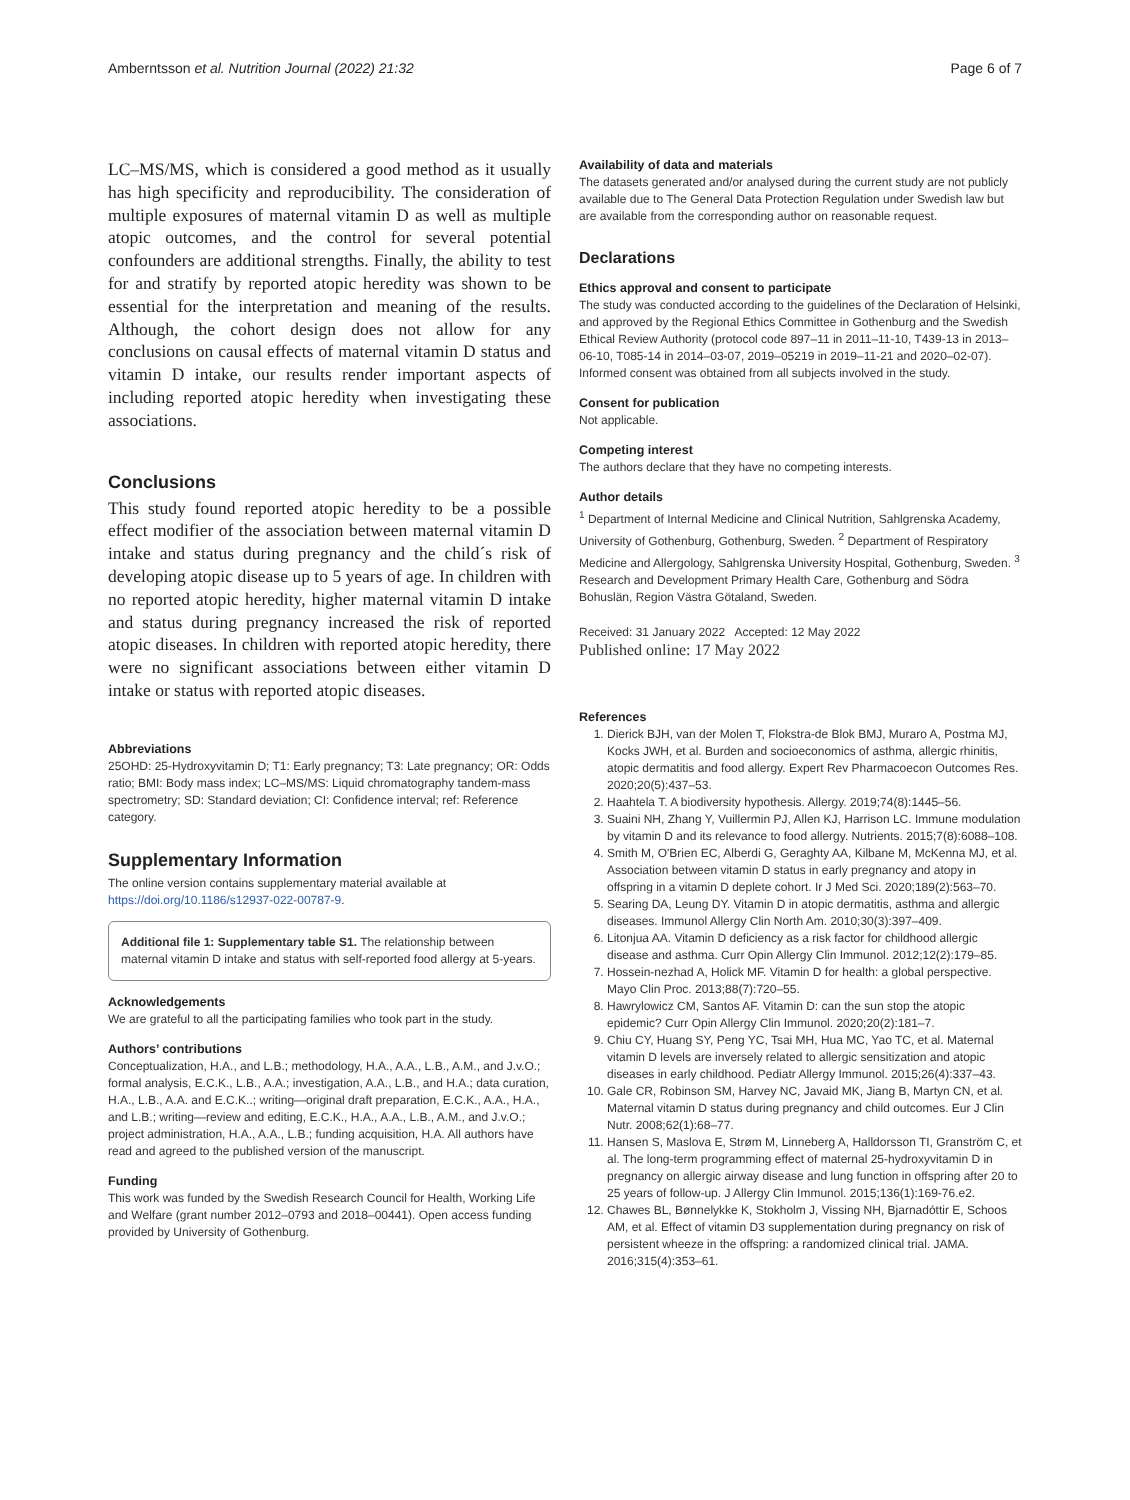Amberntsson et al. Nutrition Journal (2022) 21:32 Page 6 of 7
LC–MS/MS, which is considered a good method as it usually has high specificity and reproducibility. The consideration of multiple exposures of maternal vitamin D as well as multiple atopic outcomes, and the control for several potential confounders are additional strengths. Finally, the ability to test for and stratify by reported atopic heredity was shown to be essential for the interpretation and meaning of the results. Although, the cohort design does not allow for any conclusions on causal effects of maternal vitamin D status and vitamin D intake, our results render important aspects of including reported atopic heredity when investigating these associations.
Conclusions
This study found reported atopic heredity to be a possible effect modifier of the association between maternal vitamin D intake and status during pregnancy and the child´s risk of developing atopic disease up to 5 years of age. In children with no reported atopic heredity, higher maternal vitamin D intake and status during pregnancy increased the risk of reported atopic diseases. In children with reported atopic heredity, there were no significant associations between either vitamin D intake or status with reported atopic diseases.
Abbreviations
25OHD: 25-Hydroxyvitamin D; T1: Early pregnancy; T3: Late pregnancy; OR: Odds ratio; BMI: Body mass index; LC–MS/MS: Liquid chromatography tandem-mass spectrometry; SD: Standard deviation; CI: Confidence interval; ref: Reference category.
Supplementary Information
The online version contains supplementary material available at https://doi.org/10.1186/s12937-022-00787-9.
Additional file 1: Supplementary table S1. The relationship between maternal vitamin D intake and status with self-reported food allergy at 5-years.
Acknowledgements
We are grateful to all the participating families who took part in the study.
Authors’ contributions
Conceptualization, H.A., and L.B.; methodology, H.A., A.A., L.B., A.M., and J.v.O.; formal analysis, E.C.K., L.B., A.A.; investigation, A.A., L.B., and H.A.; data curation, H.A., L.B., A.A. and E.C.K..; writing—original draft preparation, E.C.K., A.A., H.A., and L.B.; writing—review and editing, E.C.K., H.A., A.A., L.B., A.M., and J.v.O.; project administration, H.A., A.A., L.B.; funding acquisition, H.A. All authors have read and agreed to the published version of the manuscript.
Funding
This work was funded by the Swedish Research Council for Health, Working Life and Welfare (grant number 2012–0793 and 2018–00441). Open access funding provided by University of Gothenburg.
Availability of data and materials
The datasets generated and/or analysed during the current study are not publicly available due to The General Data Protection Regulation under Swedish law but are available from the corresponding author on reasonable request.
Declarations
Ethics approval and consent to participate
The study was conducted according to the guidelines of the Declaration of Helsinki, and approved by the Regional Ethics Committee in Gothenburg and the Swedish Ethical Review Authority (protocol code 897–11 in 2011–11-10, T439-13 in 2013–06-10, T085-14 in 2014–03-07, 2019–05219 in 2019–11-21 and 2020–02-07). Informed consent was obtained from all subjects involved in the study.
Consent for publication
Not applicable.
Competing interest
The authors declare that they have no competing interests.
Author details
<sup>1</sup> Department of Internal Medicine and Clinical Nutrition, Sahlgrenska Academy, University of Gothenburg, Gothenburg, Sweden. <sup>2</sup> Department of Respiratory Medicine and Allergology, Sahlgrenska University Hospital, Gothenburg, Sweden. <sup>3</sup> Research and Development Primary Health Care, Gothenburg and Södra Bohuslän, Region Västra Götaland, Sweden.
Received: 31 January 2022 Accepted: 12 May 2022
Published online: 17 May 2022
References
1. Dierick BJH, van der Molen T, Flokstra-de Blok BMJ, Muraro A, Postma MJ, Kocks JWH, et al. Burden and socioeconomics of asthma, allergic rhinitis, atopic dermatitis and food allergy. Expert Rev Pharmacoecon Outcomes Res. 2020;20(5):437–53.
2. Haahtela T. A biodiversity hypothesis. Allergy. 2019;74(8):1445–56.
3. Suaini NH, Zhang Y, Vuillermin PJ, Allen KJ, Harrison LC. Immune modulation by vitamin D and its relevance to food allergy. Nutrients. 2015;7(8):6088–108.
4. Smith M, O'Brien EC, Alberdi G, Geraghty AA, Kilbane M, McKenna MJ, et al. Association between vitamin D status in early pregnancy and atopy in offspring in a vitamin D deplete cohort. Ir J Med Sci. 2020;189(2):563–70.
5. Searing DA, Leung DY. Vitamin D in atopic dermatitis, asthma and allergic diseases. Immunol Allergy Clin North Am. 2010;30(3):397–409.
6. Litonjua AA. Vitamin D deficiency as a risk factor for childhood allergic disease and asthma. Curr Opin Allergy Clin Immunol. 2012;12(2):179–85.
7. Hossein-nezhad A, Holick MF. Vitamin D for health: a global perspective. Mayo Clin Proc. 2013;88(7):720–55.
8. Hawrylowicz CM, Santos AF. Vitamin D: can the sun stop the atopic epidemic? Curr Opin Allergy Clin Immunol. 2020;20(2):181–7.
9. Chiu CY, Huang SY, Peng YC, Tsai MH, Hua MC, Yao TC, et al. Maternal vitamin D levels are inversely related to allergic sensitization and atopic diseases in early childhood. Pediatr Allergy Immunol. 2015;26(4):337–43.
10. Gale CR, Robinson SM, Harvey NC, Javaid MK, Jiang B, Martyn CN, et al. Maternal vitamin D status during pregnancy and child outcomes. Eur J Clin Nutr. 2008;62(1):68–77.
11. Hansen S, Maslova E, Strøm M, Linneberg A, Halldorsson TI, Granström C, et al. The long-term programming effect of maternal 25-hydroxyvitamin D in pregnancy on allergic airway disease and lung function in offspring after 20 to 25 years of follow-up. J Allergy Clin Immunol. 2015;136(1):169-76.e2.
12. Chawes BL, Bønnelykke K, Stokholm J, Vissing NH, Bjarnadóttir E, Schoos AM, et al. Effect of vitamin D3 supplementation during pregnancy on risk of persistent wheeze in the offspring: a randomized clinical trial. JAMA. 2016;315(4):353–61.